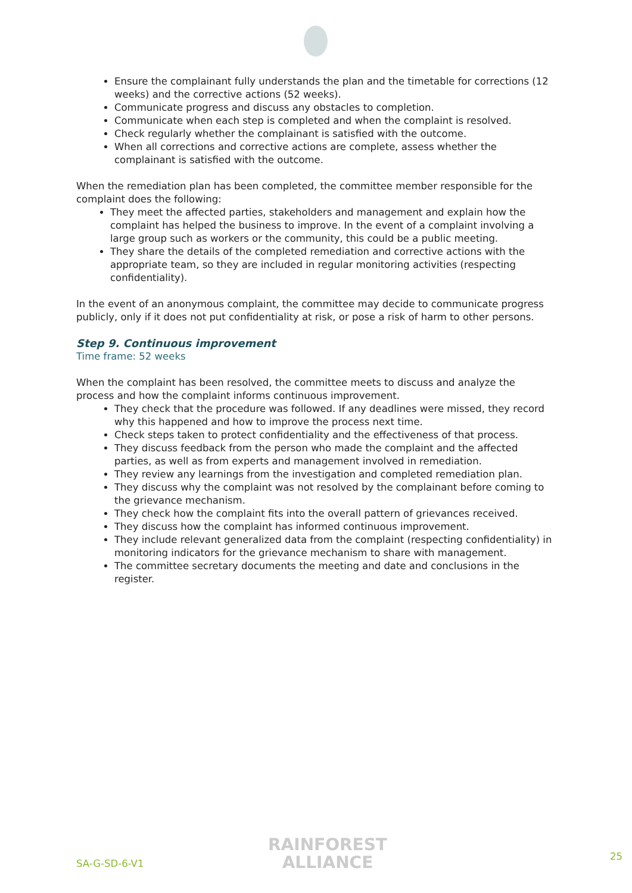Ensure the complainant fully understands the plan and the timetable for corrections (12 weeks) and the corrective actions (52 weeks).
Communicate progress and discuss any obstacles to completion.
Communicate when each step is completed and when the complaint is resolved.
Check regularly whether the complainant is satisfied with the outcome.
When all corrections and corrective actions are complete, assess whether the complainant is satisfied with the outcome.
When the remediation plan has been completed, the committee member responsible for the complaint does the following:
They meet the affected parties, stakeholders and management and explain how the complaint has helped the business to improve. In the event of a complaint involving a large group such as workers or the community, this could be a public meeting.
They share the details of the completed remediation and corrective actions with the appropriate team, so they are included in regular monitoring activities (respecting confidentiality).
In the event of an anonymous complaint, the committee may decide to communicate progress publicly, only if it does not put confidentiality at risk, or pose a risk of harm to other persons.
Step 9. Continuous improvement
Time frame: 52 weeks
When the complaint has been resolved, the committee meets to discuss and analyze the process and how the complaint informs continuous improvement.
They check that the procedure was followed. If any deadlines were missed, they record why this happened and how to improve the process next time.
Check steps taken to protect confidentiality and the effectiveness of that process.
They discuss feedback from the person who made the complaint and the affected parties, as well as from experts and management involved in remediation.
They review any learnings from the investigation and completed remediation plan.
They discuss why the complaint was not resolved by the complainant before coming to the grievance mechanism.
They check how the complaint fits into the overall pattern of grievances received.
They discuss how the complaint has informed continuous improvement.
They include relevant generalized data from the complaint (respecting confidentiality) in monitoring indicators for the grievance mechanism to share with management.
The committee secretary documents the meeting and date and conclusions in the register.
SA-G-SD-6-V1
RAINFOREST
ALLIANCE
25